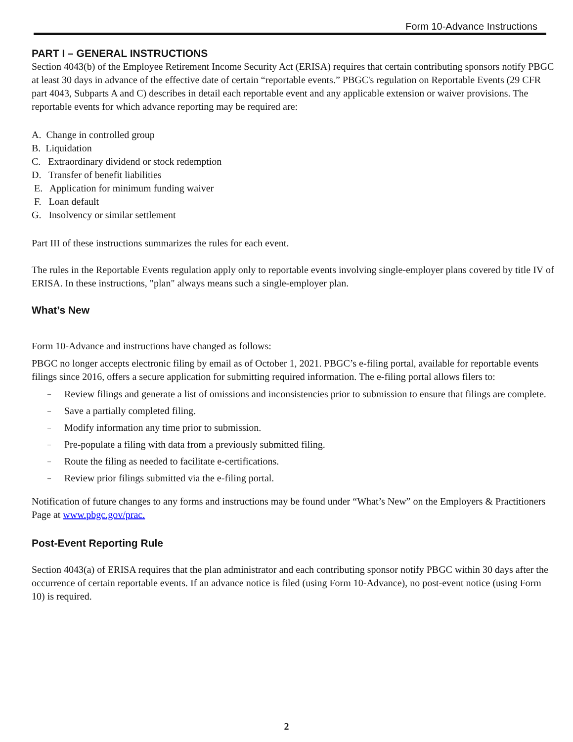Form 10-Advance Instructions
PART I – GENERAL INSTRUCTIONS
Section 4043(b) of the Employee Retirement Income Security Act (ERISA) requires that certain contributing sponsors notify PBGC at least 30 days in advance of the effective date of certain “reportable events.” PBGC's regulation on Reportable Events (29 CFR part 4043, Subparts A and C) describes in detail each reportable event and any applicable extension or waiver provisions. The reportable events for which advance reporting may be required are:
A. Change in controlled group
B. Liquidation
C. Extraordinary dividend or stock redemption
D. Transfer of benefit liabilities
E. Application for minimum funding waiver
F. Loan default
G. Insolvency or similar settlement
Part III of these instructions summarizes the rules for each event.
The rules in the Reportable Events regulation apply only to reportable events involving single-employer plans covered by title IV of ERISA. In these instructions, "plan" always means such a single-employer plan.
What’s New
Form 10-Advance and instructions have changed as follows:
PBGC no longer accepts electronic filing by email as of October 1, 2021. PBGC’s e-filing portal, available for reportable events filings since 2016, offers a secure application for submitting required information. The e-filing portal allows filers to:
– Review filings and generate a list of omissions and inconsistencies prior to submission to ensure that filings are complete.
– Save a partially completed filing.
– Modify information any time prior to submission.
– Pre-populate a filing with data from a previously submitted filing.
– Route the filing as needed to facilitate e-certifications.
– Review prior filings submitted via the e-filing portal.
Notification of future changes to any forms and instructions may be found under “What’s New” on the Employers & Practitioners Page at www.pbgc.gov/prac.
Post-Event Reporting Rule
Section 4043(a) of ERISA requires that the plan administrator and each contributing sponsor notify PBGC within 30 days after the occurrence of certain reportable events. If an advance notice is filed (using Form 10-Advance), no post-event notice (using Form 10) is required.
2